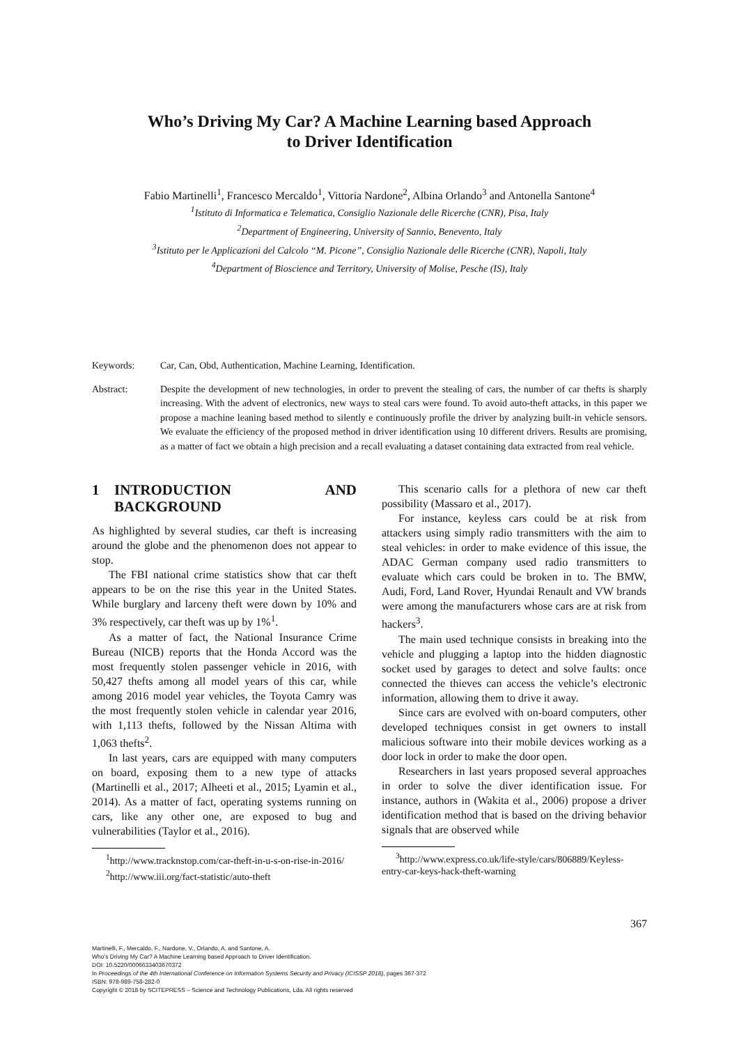Who’s Driving My Car? A Machine Learning based Approach
to Driver Identification
Fabio Martinelli<sup>1</sup>, Francesco Mercaldo<sup>1</sup>, Vittoria Nardone<sup>2</sup>, Albina Orlando<sup>3</sup> and Antonella Santone<sup>4</sup>
<sup>1</sup> Istituto di Informatica e Telematica, Consiglio Nazionale delle Ricerche (CNR), Pisa, Italy
<sup>2</sup> Department of Engineering, University of Sannio, Benevento, Italy
<sup>3</sup> Istituto per le Applicazioni del Calcolo “M. Picone”, Consiglio Nazionale delle Ricerche (CNR), Napoli, Italy
<sup>4</sup> Department of Bioscience and Territory, University of Molise, Pesche (IS), Italy
Keywords: Car, Can, Obd, Authentication, Machine Learning, Identification.
Abstract: Despite the development of new technologies, in order to prevent the stealing of cars, the number of car thefts is sharply increasing. With the advent of electronics, new ways to steal cars were found. To avoid auto-theft attacks, in this paper we propose a machine leaning based method to silently e continuously profile the driver by analyzing built-in vehicle sensors. We evaluate the efficiency of the proposed method in driver identification using 10 different drivers. Results are promising, as a matter of fact we obtain a high precision and a recall evaluating a dataset containing data extracted from real vehicle.
1 INTRODUCTION AND BACKGROUND
As highlighted by several studies, car theft is increasing around the globe and the phenomenon does not appear to stop.
The FBI national crime statistics show that car theft appears to be on the rise this year in the United States. While burglary and larceny theft were down by 10% and 3% respectively, car theft was up by 1%<sup>1</sup>.
As a matter of fact, the National Insurance Crime Bureau (NICB) reports that the Honda Accord was the most frequently stolen passenger vehicle in 2016, with 50,427 thefts among all model years of this car, while among 2016 model year vehicles, the Toyota Camry was the most frequently stolen vehicle in calendar year 2016, with 1,113 thefts, followed by the Nissan Altima with 1,063 thefts<sup>2</sup>.
In last years, cars are equipped with many computers on board, exposing them to a new type of attacks (Martinelli et al., 2017; Alheeti et al., 2015; Lyamin et al., 2014). As a matter of fact, operating systems running on cars, like any other one, are exposed to bug and vulnerabilities (Taylor et al., 2016).
<sup>1</sup> http://www.tracknstop.com/car-theft-in-u-s-on-rise-in-2016/
<sup>2</sup> http://www.iii.org/fact-statistic/auto-theft
This scenario calls for a plethora of new car theft possibility (Massaro et al., 2017).
For instance, keyless cars could be at risk from attackers using simply radio transmitters with the aim to steal vehicles: in order to make evidence of this issue, the ADAC German company used radio transmitters to evaluate which cars could be broken in to. The BMW, Audi, Ford, Land Rover, Hyundai Renault and VW brands were among the manufacturers whose cars are at risk from hackers<sup>3</sup>.
The main used technique consists in breaking into the vehicle and plugging a laptop into the hidden diagnostic socket used by garages to detect and solve faults: once connected the thieves can access the vehicle’s electronic information, allowing them to drive it away.
Since cars are evolved with on-board computers, other developed techniques consist in get owners to install malicious software into their mobile devices working as a door lock in order to make the door open.
Researchers in last years proposed several approaches in order to solve the diver identification issue. For instance, authors in (Wakita et al., 2006) propose a driver identification method that is based on the driving behavior signals that are observed while
<sup>3</sup> http://www.express.co.uk/life-style/cars/806889/Keyless-entry-car-keys-hack-theft-warning
367
Martinelli, F., Mercaldo, F., Nardone, V., Orlando, A. and Santone, A.
Who’s Driving My Car? A Machine Learning based Approach to Driver Identification.
DOI: 10.5220/0006633403670372
In Proceedings of the 4th International Conference on Information Systems Security and Privacy (ICISSP 2018), pages 367-372
ISBN: 978-989-758-282-0
Copyright © 2018 by SCITEPRESS – Science and Technology Publications, Lda. All rights reserved